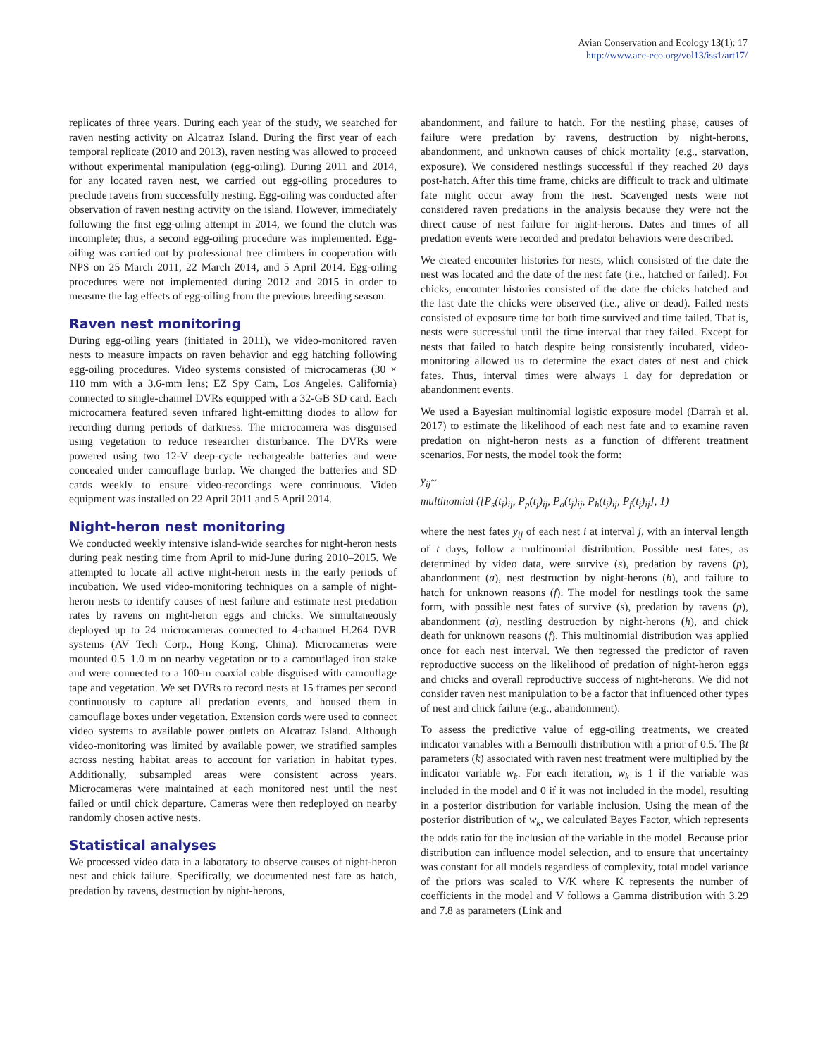Avian Conservation and Ecology 13(1): 17
http://www.ace-eco.org/vol13/iss1/art17/
replicates of three years. During each year of the study, we searched for raven nesting activity on Alcatraz Island. During the first year of each temporal replicate (2010 and 2013), raven nesting was allowed to proceed without experimental manipulation (egg-oiling). During 2011 and 2014, for any located raven nest, we carried out egg-oiling procedures to preclude ravens from successfully nesting. Egg-oiling was conducted after observation of raven nesting activity on the island. However, immediately following the first egg-oiling attempt in 2014, we found the clutch was incomplete; thus, a second egg-oiling procedure was implemented. Egg-oiling was carried out by professional tree climbers in cooperation with NPS on 25 March 2011, 22 March 2014, and 5 April 2014. Egg-oiling procedures were not implemented during 2012 and 2015 in order to measure the lag effects of egg-oiling from the previous breeding season.
Raven nest monitoring
During egg-oiling years (initiated in 2011), we video-monitored raven nests to measure impacts on raven behavior and egg hatching following egg-oiling procedures. Video systems consisted of microcameras (30 × 110 mm with a 3.6-mm lens; EZ Spy Cam, Los Angeles, California) connected to single-channel DVRs equipped with a 32-GB SD card. Each microcamera featured seven infrared light-emitting diodes to allow for recording during periods of darkness. The microcamera was disguised using vegetation to reduce researcher disturbance. The DVRs were powered using two 12-V deep-cycle rechargeable batteries and were concealed under camouflage burlap. We changed the batteries and SD cards weekly to ensure video-recordings were continuous. Video equipment was installed on 22 April 2011 and 5 April 2014.
Night-heron nest monitoring
We conducted weekly intensive island-wide searches for night-heron nests during peak nesting time from April to mid-June during 2010–2015. We attempted to locate all active night-heron nests in the early periods of incubation. We used video-monitoring techniques on a sample of night-heron nests to identify causes of nest failure and estimate nest predation rates by ravens on night-heron eggs and chicks. We simultaneously deployed up to 24 microcameras connected to 4-channel H.264 DVR systems (AV Tech Corp., Hong Kong, China). Microcameras were mounted 0.5–1.0 m on nearby vegetation or to a camouflaged iron stake and were connected to a 100-m coaxial cable disguised with camouflage tape and vegetation. We set DVRs to record nests at 15 frames per second continuously to capture all predation events, and housed them in camouflage boxes under vegetation. Extension cords were used to connect video systems to available power outlets on Alcatraz Island. Although video-monitoring was limited by available power, we stratified samples across nesting habitat areas to account for variation in habitat types. Additionally, subsampled areas were consistent across years. Microcameras were maintained at each monitored nest until the nest failed or until chick departure. Cameras were then redeployed on nearby randomly chosen active nests.
Statistical analyses
We processed video data in a laboratory to observe causes of night-heron nest and chick failure. Specifically, we documented nest fate as hatch, predation by ravens, destruction by night-herons,
abandonment, and failure to hatch. For the nestling phase, causes of failure were predation by ravens, destruction by night-herons, abandonment, and unknown causes of chick mortality (e.g., starvation, exposure). We considered nestlings successful if they reached 20 days post-hatch. After this time frame, chicks are difficult to track and ultimate fate might occur away from the nest. Scavenged nests were not considered raven predations in the analysis because they were not the direct cause of nest failure for night-herons. Dates and times of all predation events were recorded and predator behaviors were described.
We created encounter histories for nests, which consisted of the date the nest was located and the date of the nest fate (i.e., hatched or failed). For chicks, encounter histories consisted of the date the chicks hatched and the last date the chicks were observed (i.e., alive or dead). Failed nests consisted of exposure time for both time survived and time failed. That is, nests were successful until the time interval that they failed. Except for nests that failed to hatch despite being consistently incubated, video-monitoring allowed us to determine the exact dates of nest and chick fates. Thus, interval times were always 1 day for depredation or abandonment events.
We used a Bayesian multinomial logistic exposure model (Darrah et al. 2017) to estimate the likelihood of each nest fate and to examine raven predation on night-heron nests as a function of different treatment scenarios. For nests, the model took the form:
y<sub>ij</sub>~
multinomial ([P<sub>s</sub>(t<sub>j</sub>)<sub>ij</sub>, P<sub>p</sub>(t<sub>j</sub>)<sub>ij</sub>, P<sub>a</sub>(t<sub>j</sub>)<sub>ij</sub>, P<sub>h</sub>(t<sub>j</sub>)<sub>ij</sub>, P<sub>f</sub>(t<sub>j</sub>)<sub>ij</sub>], 1)
where the nest fates y<sub>ij</sub> of each nest i at interval j, with an interval length of t days, follow a multinomial distribution. Possible nest fates, as determined by video data, were survive (s), predation by ravens (p), abandonment (a), nest destruction by night-herons (h), and failure to hatch for unknown reasons (f). The model for nestlings took the same form, with possible nest fates of survive (s), predation by ravens (p), abandonment (a), nestling destruction by night-herons (h), and chick death for unknown reasons (f). This multinomial distribution was applied once for each nest interval. We then regressed the predictor of raven reproductive success on the likelihood of predation of night-heron eggs and chicks and overall reproductive success of night-herons. We did not consider raven nest manipulation to be a factor that influenced other types of nest and chick failure (e.g., abandonment).
To assess the predictive value of egg-oiling treatments, we created indicator variables with a Bernoulli distribution with a prior of 0.5. The βt parameters (k) associated with raven nest treatment were multiplied by the indicator variable w<sub>k</sub>. For each iteration, w<sub>k</sub> is 1 if the variable was included in the model and 0 if it was not included in the model, resulting in a posterior distribution for variable inclusion. Using the mean of the posterior distribution of w<sub>k</sub>, we calculated Bayes Factor, which represents the odds ratio for the inclusion of the variable in the model. Because prior distribution can influence model selection, and to ensure that uncertainty was constant for all models regardless of complexity, total model variance of the priors was scaled to V/K where K represents the number of coefficients in the model and V follows a Gamma distribution with 3.29 and 7.8 as parameters (Link and